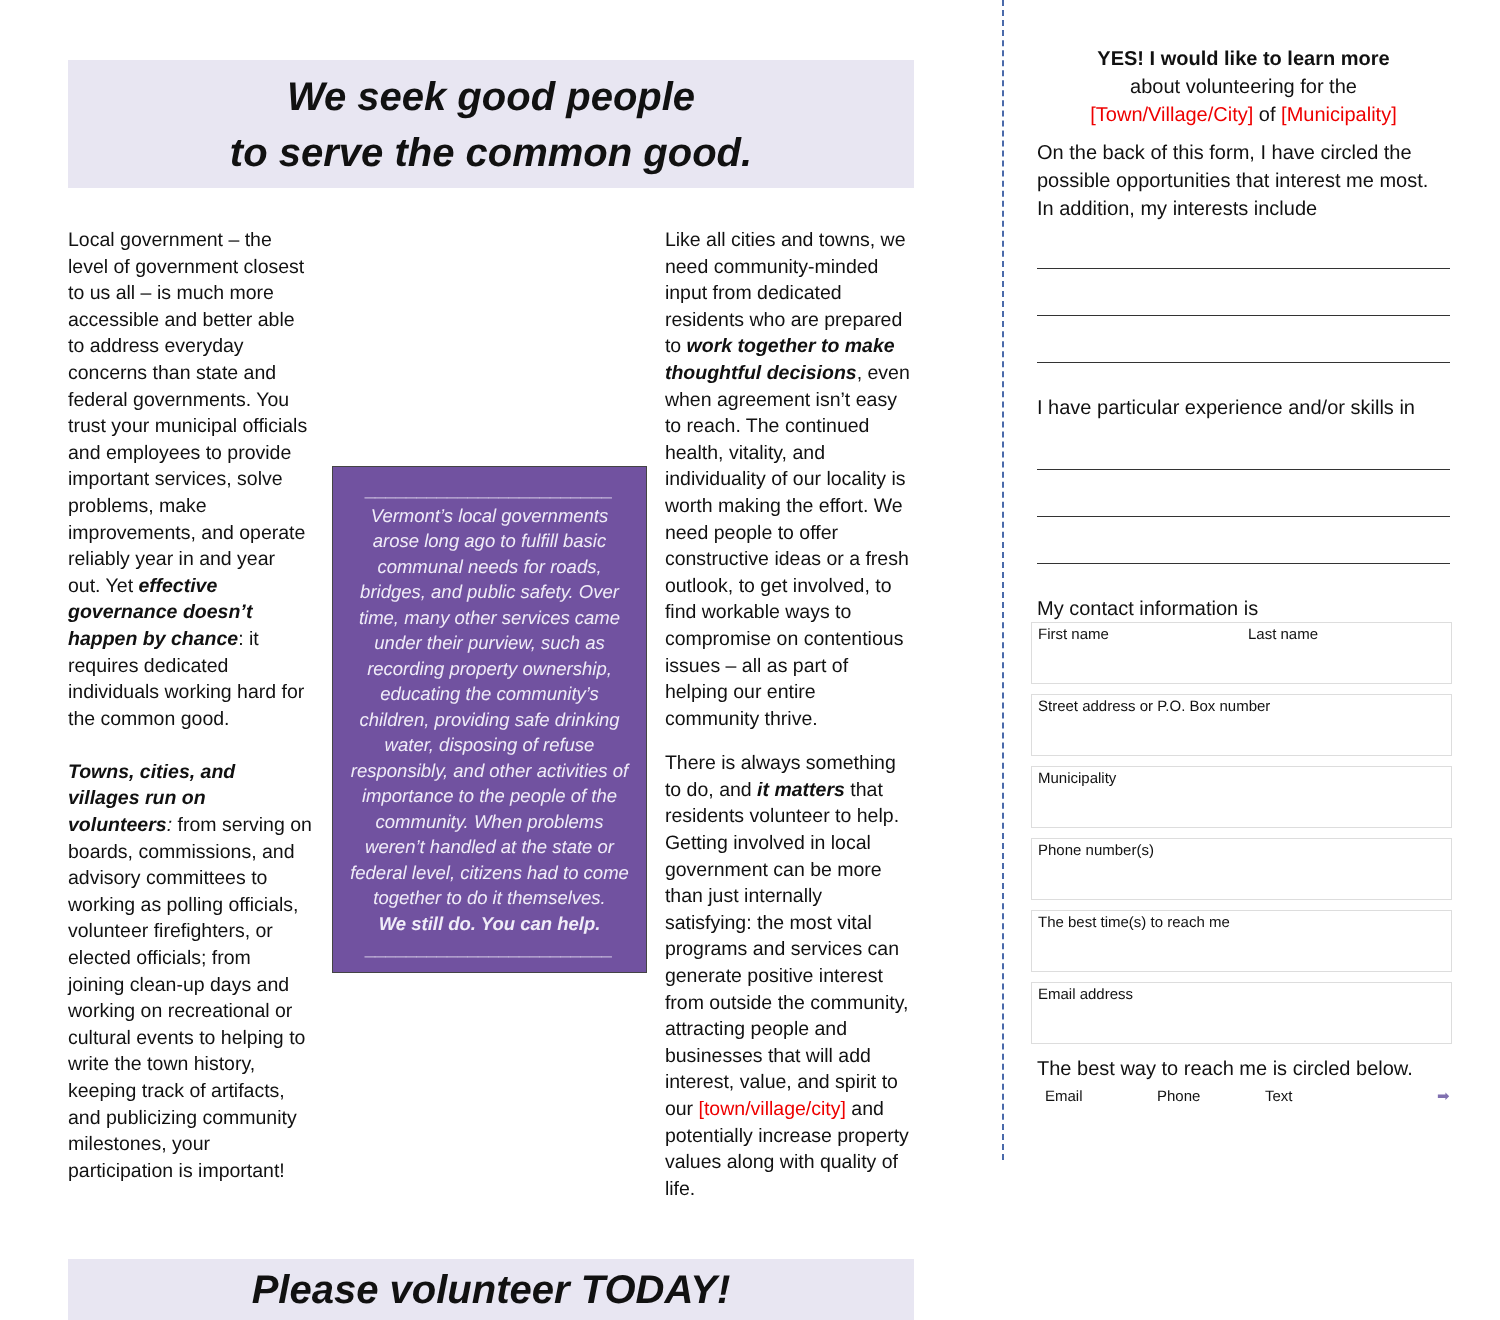We seek good people
to serve the common good.
Local government – the level of government closest to us all – is much more accessible and better able to address everyday concerns than state and federal governments. You trust your municipal officials and employees to provide important services, solve problems, make improvements, and operate reliably year in and year out. Yet effective governance doesn’t happen by chance: it requires dedicated individuals working hard for the common good.
Towns, cities, and villages run on volunteers: from serving on boards, commissions, and advisory committees to working as polling officials, volunteer firefighters, or elected officials; from joining clean-up days and working on recreational or cultural events to helping to write the town history, keeping track of artifacts, and publicizing community milestones, your participation is important!
________________________
Vermont’s local governments arose long ago to fulfill basic communal needs for roads, bridges, and public safety. Over time, many other services came under their purview, such as recording property ownership, educating the community’s children, providing safe drinking water, disposing of refuse responsibly, and other activities of importance to the people of the community. When problems weren’t handled at the state or federal level, citizens had to come together to do it themselves.
We still do. You can help.
________________________
Like all cities and towns, we need community-minded input from dedicated residents who are prepared to work together to make thoughtful decisions, even when agreement isn’t easy to reach. The continued health, vitality, and individuality of our locality is worth making the effort. We need people to offer constructive ideas or a fresh outlook, to get involved, to find workable ways to compromise on contentious issues – all as part of helping our entire community thrive.
There is always something to do, and it matters that residents volunteer to help. Getting involved in local government can be more than just internally satisfying: the most vital programs and services can generate positive interest from outside the community, attracting people and businesses that will add interest, value, and spirit to our [town/village/city] and potentially increase property values along with quality of life.
Please volunteer TODAY!
YES! I would like to learn more
about volunteering for the
[Town/Village/City] of [Municipality]
On the back of this form, I have circled the possible opportunities that interest me most. In addition, my interests include
I have particular experience and/or skills in
My contact information is
First name Last name
Street address or P.O. Box number
Municipality
Phone number(s)
The best time(s) to reach me
Email address
The best way to reach me is circled below.
Email Phone Text ➡